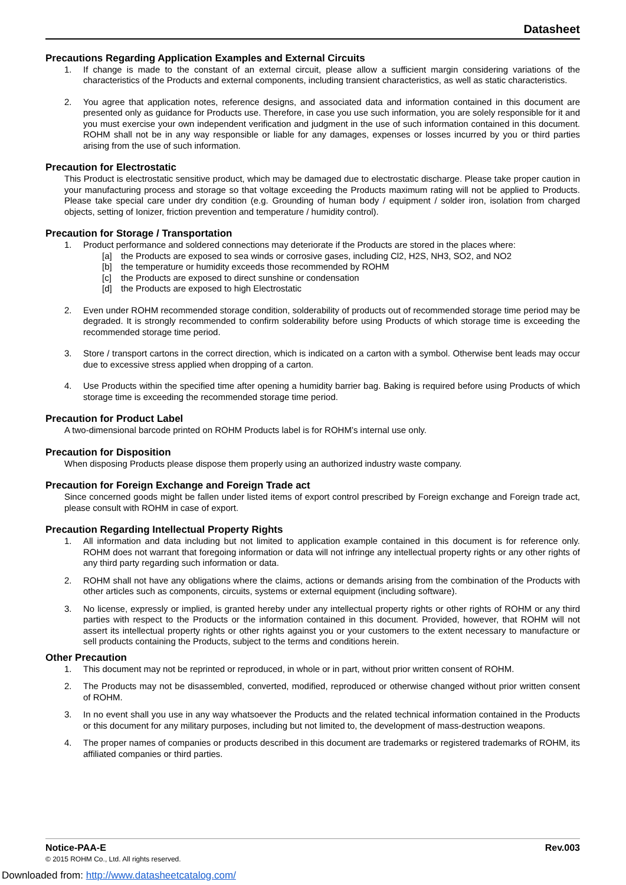Datasheet
Precautions Regarding Application Examples and External Circuits
1. If change is made to the constant of an external circuit, please allow a sufficient margin considering variations of the characteristics of the Products and external components, including transient characteristics, as well as static characteristics.
2. You agree that application notes, reference designs, and associated data and information contained in this document are presented only as guidance for Products use. Therefore, in case you use such information, you are solely responsible for it and you must exercise your own independent verification and judgment in the use of such information contained in this document. ROHM shall not be in any way responsible or liable for any damages, expenses or losses incurred by you or third parties arising from the use of such information.
Precaution for Electrostatic
This Product is electrostatic sensitive product, which may be damaged due to electrostatic discharge. Please take proper caution in your manufacturing process and storage so that voltage exceeding the Products maximum rating will not be applied to Products. Please take special care under dry condition (e.g. Grounding of human body / equipment / solder iron, isolation from charged objects, setting of Ionizer, friction prevention and temperature / humidity control).
Precaution for Storage / Transportation
1. Product performance and soldered connections may deteriorate if the Products are stored in the places where:
[a] the Products are exposed to sea winds or corrosive gases, including Cl2, H2S, NH3, SO2, and NO2
[b] the temperature or humidity exceeds those recommended by ROHM
[c] the Products are exposed to direct sunshine or condensation
[d] the Products are exposed to high Electrostatic
2. Even under ROHM recommended storage condition, solderability of products out of recommended storage time period may be degraded. It is strongly recommended to confirm solderability before using Products of which storage time is exceeding the recommended storage time period.
3. Store / transport cartons in the correct direction, which is indicated on a carton with a symbol. Otherwise bent leads may occur due to excessive stress applied when dropping of a carton.
4. Use Products within the specified time after opening a humidity barrier bag. Baking is required before using Products of which storage time is exceeding the recommended storage time period.
Precaution for Product Label
A two-dimensional barcode printed on ROHM Products label is for ROHM’s internal use only.
Precaution for Disposition
When disposing Products please dispose them properly using an authorized industry waste company.
Precaution for Foreign Exchange and Foreign Trade act
Since concerned goods might be fallen under listed items of export control prescribed by Foreign exchange and Foreign trade act, please consult with ROHM in case of export.
Precaution Regarding Intellectual Property Rights
1. All information and data including but not limited to application example contained in this document is for reference only. ROHM does not warrant that foregoing information or data will not infringe any intellectual property rights or any other rights of any third party regarding such information or data.
2. ROHM shall not have any obligations where the claims, actions or demands arising from the combination of the Products with other articles such as components, circuits, systems or external equipment (including software).
3. No license, expressly or implied, is granted hereby under any intellectual property rights or other rights of ROHM or any third parties with respect to the Products or the information contained in this document. Provided, however, that ROHM will not assert its intellectual property rights or other rights against you or your customers to the extent necessary to manufacture or sell products containing the Products, subject to the terms and conditions herein.
Other Precaution
1. This document may not be reprinted or reproduced, in whole or in part, without prior written consent of ROHM.
2. The Products may not be disassembled, converted, modified, reproduced or otherwise changed without prior written consent of ROHM.
3. In no event shall you use in any way whatsoever the Products and the related technical information contained in the Products or this document for any military purposes, including but not limited to, the development of mass-destruction weapons.
4. The proper names of companies or products described in this document are trademarks or registered trademarks of ROHM, its affiliated companies or third parties.
Notice-PAA-E Rev.003
© 2015 ROHM Co., Ltd. All rights reserved.
Downloaded from: http://www.datasheetcatalog.com/